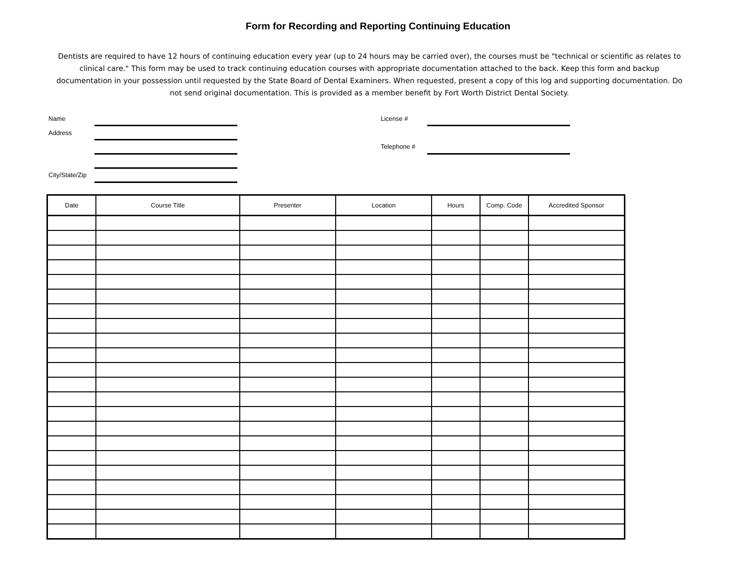Form for Recording and Reporting Continuing Education
Dentists are required to have 12 hours of continuing education every year (up to 24 hours may be carried over), the courses must be "technical or scientific as relates to clinical care." This form may be used to track continuing education courses with appropriate documentation attached to the back. Keep this form and backup documentation in your possession until requested by the State Board of Dental Examiners. When requested, present a copy of this log and supporting documentation. Do not send original documentation. This is provided as a member benefit by Fort Worth District Dental Society.
Name License #
Address
Telephone #
City/State/Zip
| Date | Course Title | Presenter | Location | Hours | Comp. Code | Accredited Sponsor |
| --- | --- | --- | --- | --- | --- | --- |